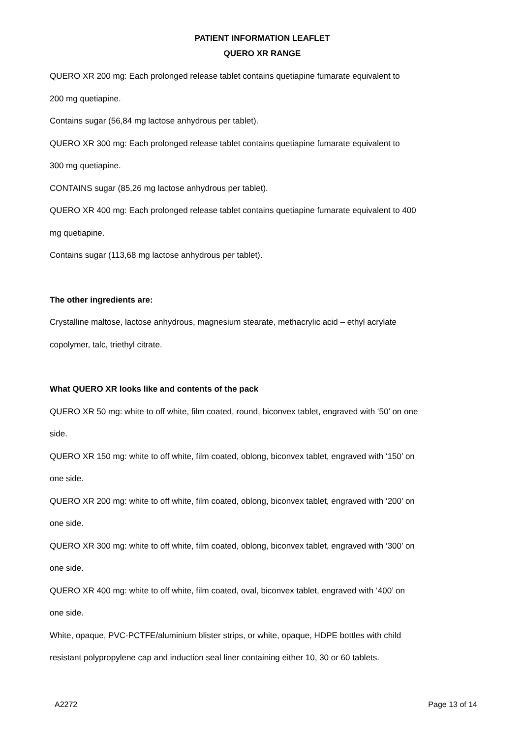PATIENT INFORMATION LEAFLET
QUERO XR RANGE
QUERO XR 200 mg: Each prolonged release tablet contains quetiapine fumarate equivalent to
200 mg quetiapine.
Contains sugar (56,84 mg lactose anhydrous per tablet).
QUERO XR 300 mg: Each prolonged release tablet contains quetiapine fumarate equivalent to
300 mg quetiapine.
CONTAINS sugar (85,26 mg lactose anhydrous per tablet).
QUERO XR 400 mg: Each prolonged release tablet contains quetiapine fumarate equivalent to 400
mg quetiapine.
Contains sugar (113,68 mg lactose anhydrous per tablet).
The other ingredients are:
Crystalline maltose, lactose anhydrous, magnesium stearate, methacrylic acid – ethyl acrylate
copolymer, talc, triethyl citrate.
What QUERO XR looks like and contents of the pack
QUERO XR 50 mg: white to off white, film coated, round, biconvex tablet, engraved with ‘50’ on one
side.
QUERO XR 150 mg: white to off white, film coated, oblong, biconvex tablet, engraved with ‘150’ on
one side.
QUERO XR 200 mg: white to off white, film coated, oblong, biconvex tablet, engraved with ‘200’ on
one side.
QUERO XR 300 mg: white to off white, film coated, oblong, biconvex tablet, engraved with ‘300’ on
one side.
QUERO XR 400 mg: white to off white, film coated, oval, biconvex tablet, engraved with ‘400’ on
one side.
White, opaque, PVC-PCTFE/aluminium blister strips, or white, opaque, HDPE bottles with child
resistant polypropylene cap and induction seal liner containing either 10, 30 or 60 tablets.
A2272 Page 13 of 14